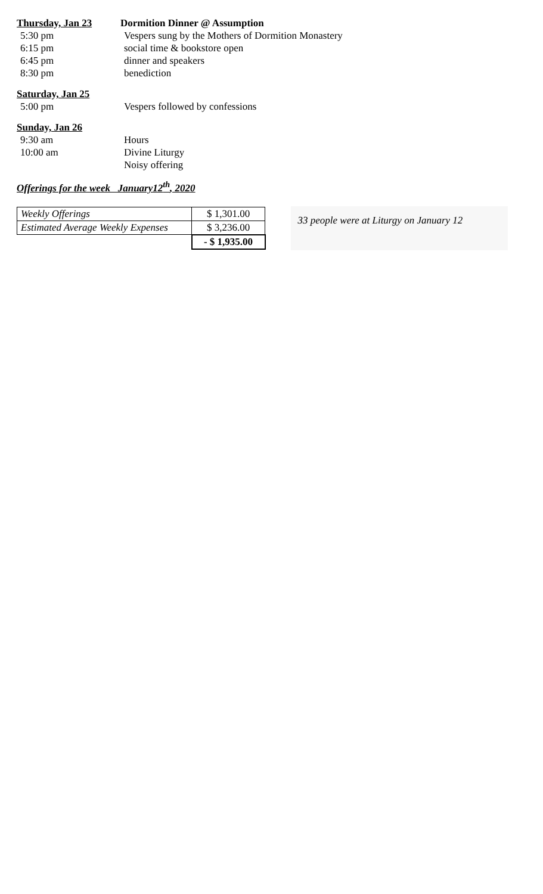Thursday, Jan 23 Dormition Dinner @ Assumption
5:30 pm Vespers sung by the Mothers of Dormition Monastery
6:15 pm social time & bookstore open
6:45 pm dinner and speakers
8:30 pm benediction
Saturday, Jan 25
5:00 pm Vespers followed by confessions
Sunday, Jan 26
9:30 am Hours
10:00 am Divine Liturgy
Noisy offering
Offerings for the week January12<sup>th</sup>, 2020
| Weekly Offerings | $ 1,301.00 |
| Estimated Average Weekly Expenses | $ 3,236.00 |
| | - $ 1,935.00 |
33 people were at Liturgy on January 12